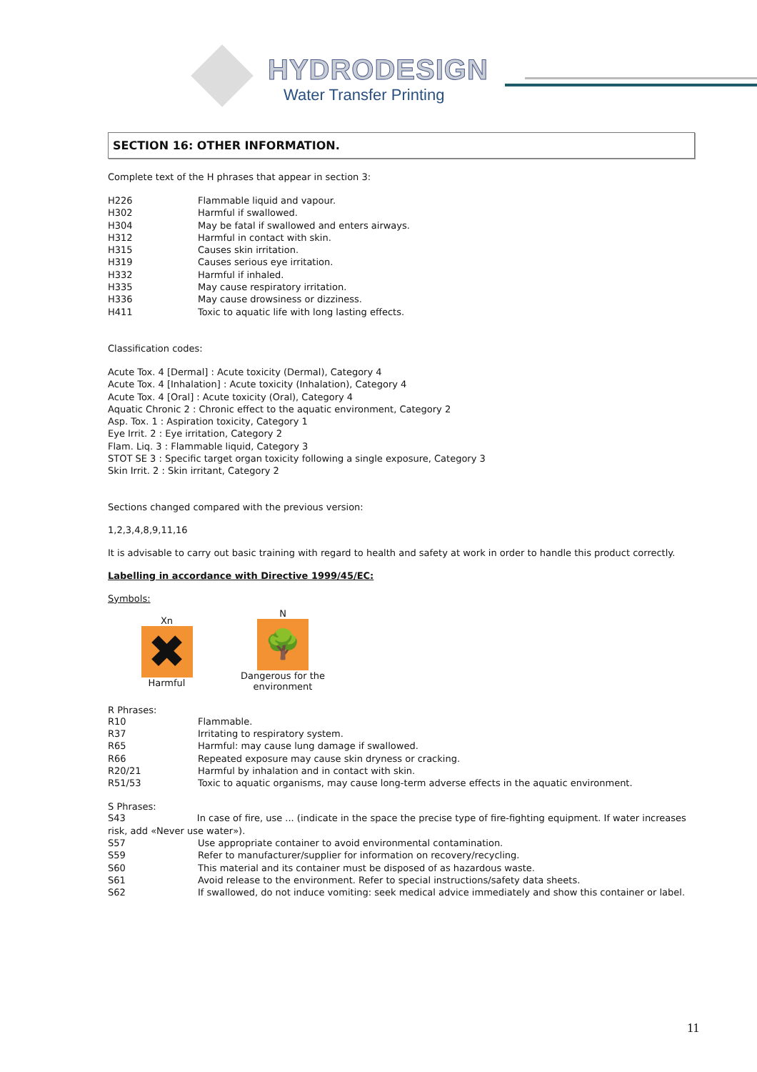HYDRODESIGN
Water Transfer Printing
SECTION 16: OTHER INFORMATION.
Complete text of the H phrases that appear in section 3:
H226 Flammable liquid and vapour.
H302 Harmful if swallowed.
H304 May be fatal if swallowed and enters airways.
H312 Harmful in contact with skin.
H315 Causes skin irritation.
H319 Causes serious eye irritation.
H332 Harmful if inhaled.
H335 May cause respiratory irritation.
H336 May cause drowsiness or dizziness.
H411 Toxic to aquatic life with long lasting effects.
Classification codes:
Acute Tox. 4 [Dermal] : Acute toxicity (Dermal), Category 4
Acute Tox. 4 [Inhalation] : Acute toxicity (Inhalation), Category 4
Acute Tox. 4 [Oral] : Acute toxicity (Oral), Category 4
Aquatic Chronic 2 : Chronic effect to the aquatic environment, Category 2
Asp. Tox. 1 : Aspiration toxicity, Category 1
Eye Irrit. 2 : Eye irritation, Category 2
Flam. Liq. 3 : Flammable liquid, Category 3
STOT SE 3 : Specific target organ toxicity following a single exposure, Category 3
Skin Irrit. 2 : Skin irritant, Category 2
Sections changed compared with the previous version:
1,2,3,4,8,9,11,16
It is advisable to carry out basic training with regard to health and safety at work in order to handle this product correctly.
Labelling in accordance with Directive 1999/45/EC:
Symbols:
Xn
✖
Harmful
N
🌳
Dangerous for the
environment
R Phrases:
R10 Flammable.
R37 Irritating to respiratory system.
R65 Harmful: may cause lung damage if swallowed.
R66 Repeated exposure may cause skin dryness or cracking.
R20/21 Harmful by inhalation and in contact with skin.
R51/53 Toxic to aquatic organisms, may cause long-term adverse effects in the aquatic environment.
S Phrases:
S43 In case of fire, use ... (indicate in the space the precise type of fire-fighting equipment. If water increases risk, add «Never use water»).
S57 Use appropriate container to avoid environmental contamination.
S59 Refer to manufacturer/supplier for information on recovery/recycling.
S60 This material and its container must be disposed of as hazardous waste.
S61 Avoid release to the environment. Refer to special instructions/safety data sheets.
S62 If swallowed, do not induce vomiting: seek medical advice immediately and show this container or label.
11